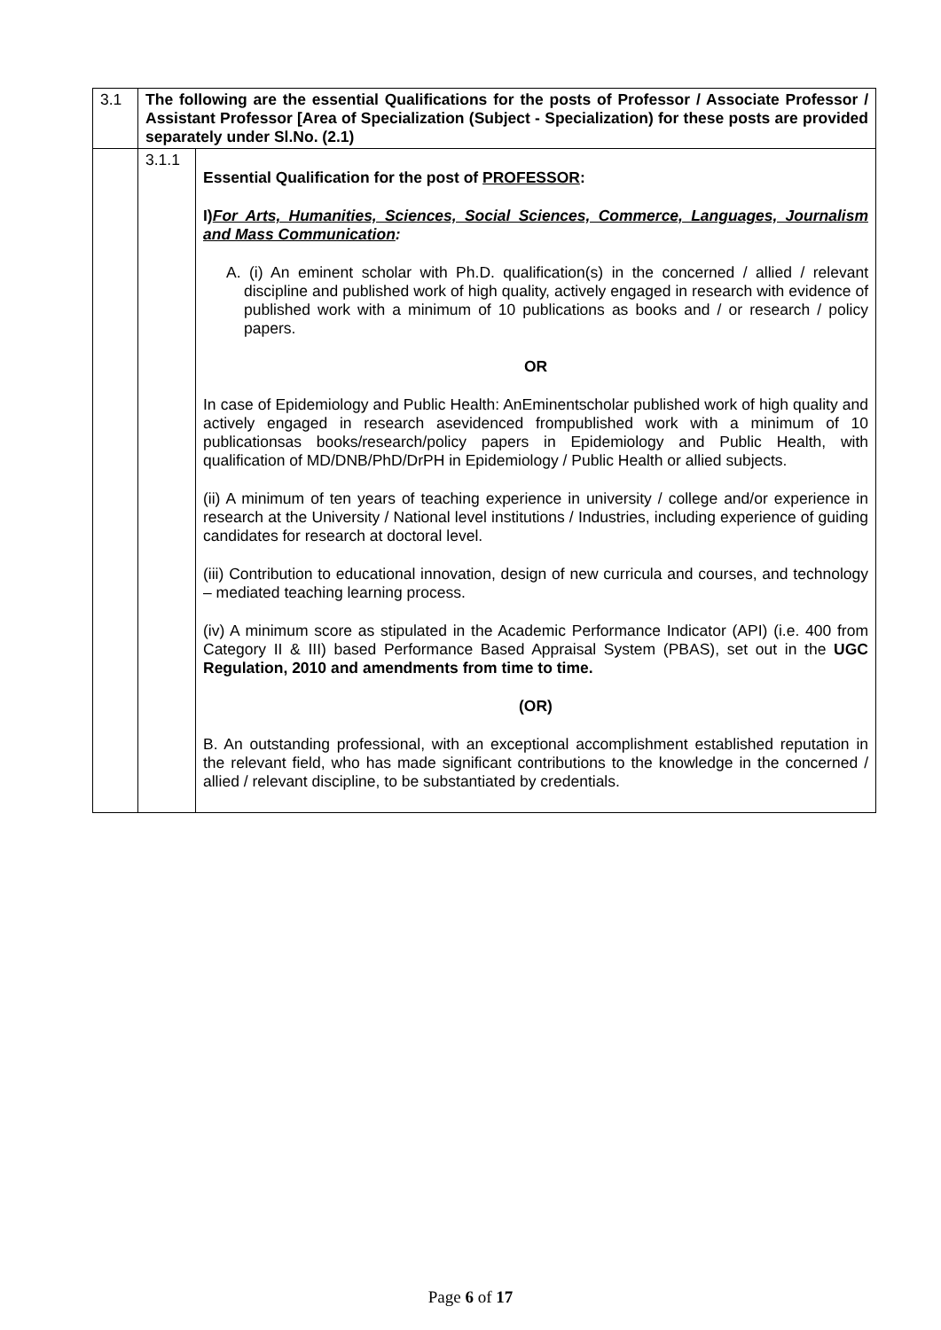| 3.1 | The following are the essential Qualifications for the posts of Professor / Associate Professor / Assistant Professor [Area of Specialization (Subject - Specialization) for these posts are provided separately under Sl.No. (2.1) | |
| | 3.1.1 | Essential Qualification for the post of PROFESSOR : I) For Arts, Humanities, Sciences, Social Sciences, Commerce, Languages, Journalism and Mass Communication : A. (i) An eminent scholar with Ph.D. qualification(s) in the concerned / allied / relevant discipline and published work of high quality, actively engaged in research with evidence of published work with a minimum of 10 publications as books and / or research / policy papers. OR In case of Epidemiology and Public Health: AnEminentscholar published work of high quality and actively engaged in research asevidenced frompublished work with a minimum of 10 publicationsas books/research/policy papers in Epidemiology and Public Health, with qualification of MD/DNB/PhD/DrPH in Epidemiology / Public Health or allied subjects. (ii) A minimum of ten years of teaching experience in university / college and/or experience in research at the University / National level institutions / Industries, including experience of guiding candidates for research at doctoral level. (iii) Contribution to educational innovation, design of new curricula and courses, and technology – mediated teaching learning process. (iv) A minimum score as stipulated in the Academic Performance Indicator (API) (i.e. 400 from Category II & III) based Performance Based Appraisal System (PBAS), set out in the UGC Regulation, 2010 and amendments from time to time. (OR) B. An outstanding professional, with an exceptional accomplishment established reputation in the relevant field, who has made significant contributions to the knowledge in the concerned / allied / relevant discipline, to be substantiated by credentials. |
Page 6 of 17